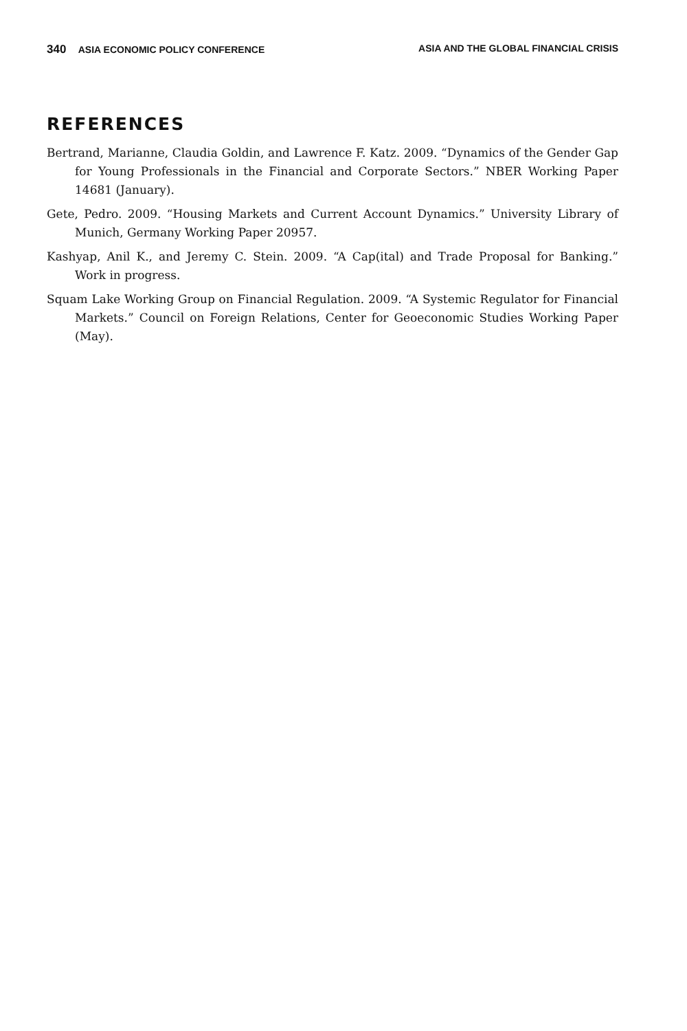340 ASIA ECONOMIC POLICY CONFERENCE
ASIA AND THE GLOBAL FINANCIAL CRISIS
REFERENCES
Bertrand, Marianne, Claudia Goldin, and Lawrence F. Katz. 2009. “Dynamics of the Gender Gap for Young Professionals in the Financial and Corporate Sectors.” NBER Working Paper 14681 (January).
Gete, Pedro. 2009. “Housing Markets and Current Account Dynamics.” University Library of Munich, Germany Working Paper 20957.
Kashyap, Anil K., and Jeremy C. Stein. 2009. “A Cap(ital) and Trade Proposal for Banking.” Work in progress.
Squam Lake Working Group on Financial Regulation. 2009. “A Systemic Regulator for Financial Markets.” Council on Foreign Relations, Center for Geoeconomic Studies Working Paper (May).